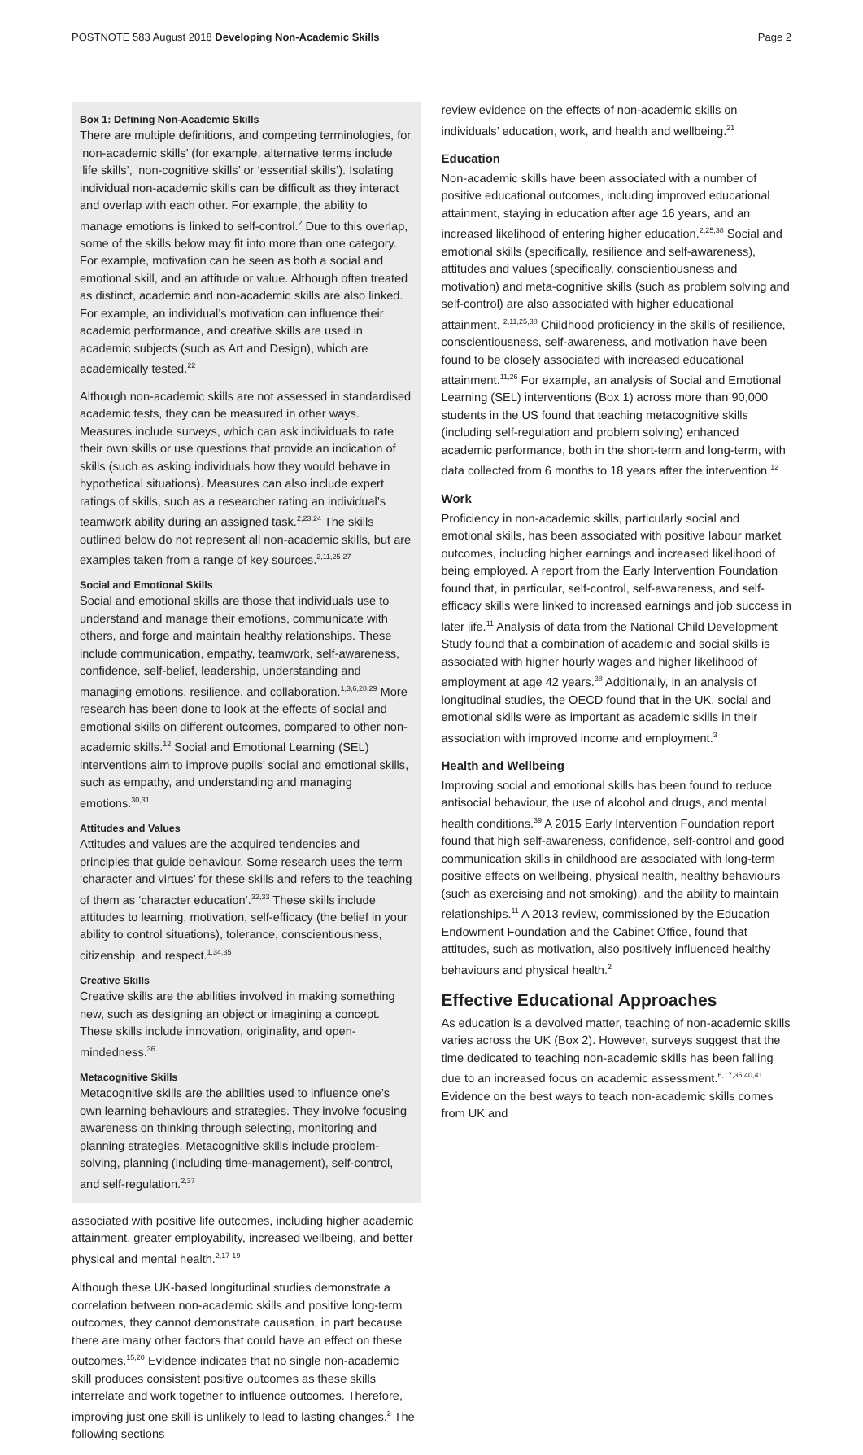POSTNOTE 583 August 2018 Developing Non-Academic Skills Page 2
Box 1: Defining Non-Academic Skills
There are multiple definitions, and competing terminologies, for ‘non-academic skills’ (for example, alternative terms include ‘life skills’, ‘non-cognitive skills’ or ‘essential skills’). Isolating individual non-academic skills can be difficult as they interact and overlap with each other. For example, the ability to manage emotions is linked to self-control.<sup>2</sup> Due to this overlap, some of the skills below may fit into more than one category. For example, motivation can be seen as both a social and emotional skill, and an attitude or value. Although often treated as distinct, academic and non-academic skills are also linked. For example, an individual’s motivation can influence their academic performance, and creative skills are used in academic subjects (such as Art and Design), which are academically tested.<sup>22</sup>
Although non-academic skills are not assessed in standardised academic tests, they can be measured in other ways. Measures include surveys, which can ask individuals to rate their own skills or use questions that provide an indication of skills (such as asking individuals how they would behave in hypothetical situations). Measures can also include expert ratings of skills, such as a researcher rating an individual’s teamwork ability during an assigned task.<sup>2,23,24</sup> The skills outlined below do not represent all non-academic skills, but are examples taken from a range of key sources.<sup>2,11,25-27</sup>
Social and Emotional Skills
Social and emotional skills are those that individuals use to understand and manage their emotions, communicate with others, and forge and maintain healthy relationships. These include communication, empathy, teamwork, self-awareness, confidence, self-belief, leadership, understanding and managing emotions, resilience, and collaboration.<sup>1,3,6,28,29</sup> More research has been done to look at the effects of social and emotional skills on different outcomes, compared to other non-academic skills.<sup>12</sup> Social and Emotional Learning (SEL) interventions aim to improve pupils’ social and emotional skills, such as empathy, and understanding and managing emotions.<sup>30,31</sup>
Attitudes and Values
Attitudes and values are the acquired tendencies and principles that guide behaviour. Some research uses the term ‘character and virtues’ for these skills and refers to the teaching of them as ‘character education’.<sup>32,33</sup> These skills include attitudes to learning, motivation, self-efficacy (the belief in your ability to control situations), tolerance, conscientiousness, citizenship, and respect.<sup>1,34,35</sup>
Creative Skills
Creative skills are the abilities involved in making something new, such as designing an object or imagining a concept. These skills include innovation, originality, and open-mindedness.<sup>36</sup>
Metacognitive Skills
Metacognitive skills are the abilities used to influence one’s own learning behaviours and strategies. They involve focusing awareness on thinking through selecting, monitoring and planning strategies. Metacognitive skills include problem-solving, planning (including time-management), self-control, and self-regulation.<sup>2,37</sup>
associated with positive life outcomes, including higher academic attainment, greater employability, increased wellbeing, and better physical and mental health.<sup>2,17-19</sup>
Although these UK-based longitudinal studies demonstrate a correlation between non-academic skills and positive long-term outcomes, they cannot demonstrate causation, in part because there are many other factors that could have an effect on these outcomes.<sup>15,20</sup> Evidence indicates that no single non-academic skill produces consistent positive outcomes as these skills interrelate and work together to influence outcomes. Therefore, improving just one skill is unlikely to lead to lasting changes.<sup>2</sup> The following sections
review evidence on the effects of non-academic skills on individuals’ education, work, and health and wellbeing.<sup>21</sup>
Education
Non-academic skills have been associated with a number of positive educational outcomes, including improved educational attainment, staying in education after age 16 years, and an increased likelihood of entering higher education.<sup>2,25,38</sup> Social and emotional skills (specifically, resilience and self-awareness), attitudes and values (specifically, conscientiousness and motivation) and meta-cognitive skills (such as problem solving and self-control) are also associated with higher educational attainment. <sup>2,11,25,38</sup> Childhood proficiency in the skills of resilience, conscientiousness, self-awareness, and motivation have been found to be closely associated with increased educational attainment.<sup>11,26</sup> For example, an analysis of Social and Emotional Learning (SEL) interventions (Box 1) across more than 90,000 students in the US found that teaching metacognitive skills (including self-regulation and problem solving) enhanced academic performance, both in the short-term and long-term, with data collected from 6 months to 18 years after the intervention.<sup>12</sup>
Work
Proficiency in non-academic skills, particularly social and emotional skills, has been associated with positive labour market outcomes, including higher earnings and increased likelihood of being employed. A report from the Early Intervention Foundation found that, in particular, self-control, self-awareness, and self-efficacy skills were linked to increased earnings and job success in later life.<sup>11</sup> Analysis of data from the National Child Development Study found that a combination of academic and social skills is associated with higher hourly wages and higher likelihood of employment at age 42 years.<sup>38</sup> Additionally, in an analysis of longitudinal studies, the OECD found that in the UK, social and emotional skills were as important as academic skills in their association with improved income and employment.<sup>3</sup>
Health and Wellbeing
Improving social and emotional skills has been found to reduce antisocial behaviour, the use of alcohol and drugs, and mental health conditions.<sup>39</sup> A 2015 Early Intervention Foundation report found that high self-awareness, confidence, self-control and good communication skills in childhood are associated with long-term positive effects on wellbeing, physical health, healthy behaviours (such as exercising and not smoking), and the ability to maintain relationships.<sup>11</sup> A 2013 review, commissioned by the Education Endowment Foundation and the Cabinet Office, found that attitudes, such as motivation, also positively influenced healthy behaviours and physical health.<sup>2</sup>
Effective Educational Approaches
As education is a devolved matter, teaching of non-academic skills varies across the UK (Box 2). However, surveys suggest that the time dedicated to teaching non-academic skills has been falling due to an increased focus on academic assessment.<sup>6,17,35,40,41</sup> Evidence on the best ways to teach non-academic skills comes from UK and